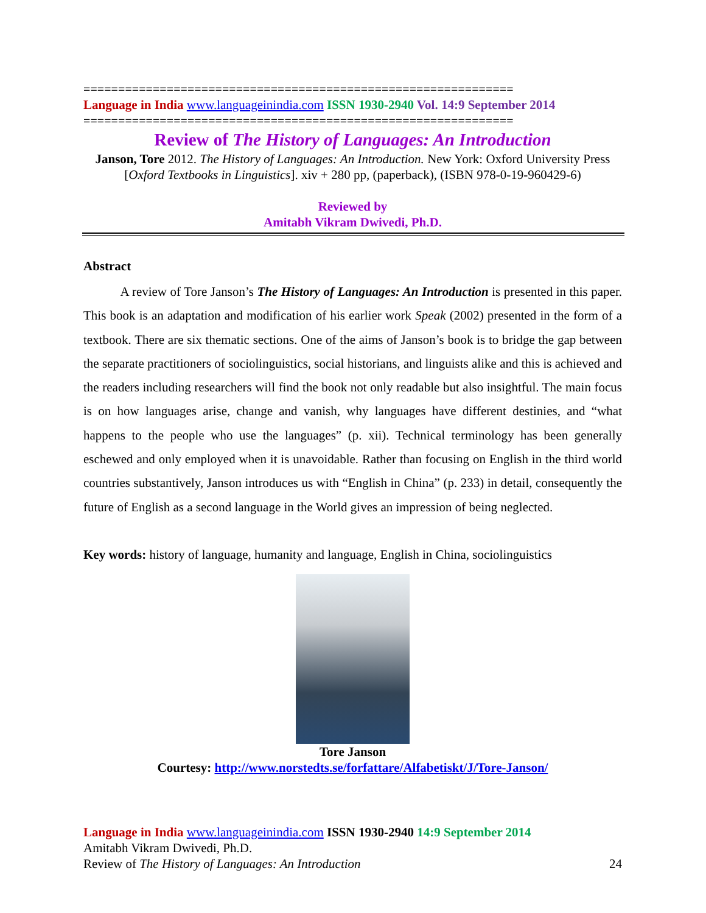==============================================================
Language in India www.languageinindia.com ISSN 1930-2940 Vol. 14:9 September 2014
==============================================================
Review of The History of Languages: An Introduction
Janson, Tore 2012. The History of Languages: An Introduction. New York: Oxford University Press [Oxford Textbooks in Linguistics]. xiv + 280 pp, (paperback), (ISBN 978-0-19-960429-6)
Reviewed by
Amitabh Vikram Dwivedi, Ph.D.
Abstract
A review of Tore Janson’s The History of Languages: An Introduction is presented in this paper. This book is an adaptation and modification of his earlier work Speak (2002) presented in the form of a textbook. There are six thematic sections. One of the aims of Janson’s book is to bridge the gap between the separate practitioners of sociolinguistics, social historians, and linguists alike and this is achieved and the readers including researchers will find the book not only readable but also insightful. The main focus is on how languages arise, change and vanish, why languages have different destinies, and “what happens to the people who use the languages” (p. xii). Technical terminology has been generally eschewed and only employed when it is unavoidable. Rather than focusing on English in the third world countries substantively, Janson introduces us with “English in China” (p. 233) in detail, consequently the future of English as a second language in the World gives an impression of being neglected.
Key words: history of language, humanity and language, English in China, sociolinguistics
Tore Janson
Courtesy: http://www.norstedts.se/forfattare/Alfabetiskt/J/Tore-Janson/
Language in India www.languageinindia.com ISSN 1930-2940 14:9 September 2014
Amitabh Vikram Dwivedi, Ph.D.
Review of The History of Languages: An Introduction 24